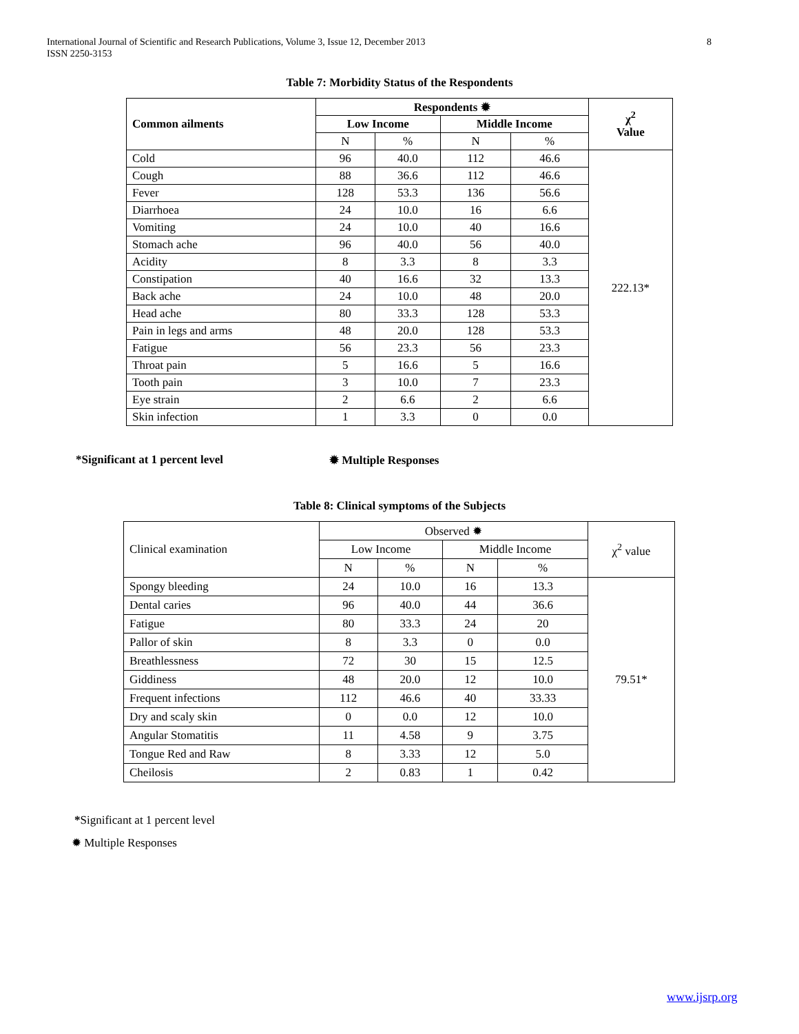International Journal of Scientific and Research Publications, Volume 3, Issue 12, December 2013
ISSN 2250-3153
8
Table 7: Morbidity Status of the Respondents
| Common ailments | Respondents ✹ | | | | χ<sup>2</sup> Value |
| --- | --- | --- | --- | --- | --- |
| | Low Income | | Middle Income | | |
| | N | % | N | % | |
| Cold | 96 | 40.0 | 112 | 46.6 | 222.13* |
| Cough | 88 | 36.6 | 112 | 46.6 | |
| Fever | 128 | 53.3 | 136 | 56.6 | |
| Diarrhoea | 24 | 10.0 | 16 | 6.6 | |
| Vomiting | 24 | 10.0 | 40 | 16.6 | |
| Stomach ache | 96 | 40.0 | 56 | 40.0 | |
| Acidity | 8 | 3.3 | 8 | 3.3 | |
| Constipation | 40 | 16.6 | 32 | 13.3 | |
| Back ache | 24 | 10.0 | 48 | 20.0 | |
| Head ache | 80 | 33.3 | 128 | 53.3 | |
| Pain in legs and arms | 48 | 20.0 | 128 | 53.3 | |
| Fatigue | 56 | 23.3 | 56 | 23.3 | |
| Throat pain | 5 | 16.6 | 5 | 16.6 | |
| Tooth pain | 3 | 10.0 | 7 | 23.3 | |
| Eye strain | 2 | 6.6 | 2 | 6.6 | |
| Skin infection | 1 | 3.3 | 0 | 0.0 | |
*Significant at 1 percent level
✹ Multiple Responses
Table 8: Clinical symptoms of the Subjects
| Clinical examination | Observed ✹ | | | | χ<sup>2</sup> value |
| | Low Income | | Middle Income | | |
| | N | % | N | % | |
| Spongy bleeding | 24 | 10.0 | 16 | 13.3 | 79.51* |
| Dental caries | 96 | 40.0 | 44 | 36.6 | |
| Fatigue | 80 | 33.3 | 24 | 20 | |
| Pallor of skin | 8 | 3.3 | 0 | 0.0 | |
| Breathlessness | 72 | 30 | 15 | 12.5 | |
| Giddiness | 48 | 20.0 | 12 | 10.0 | |
| Frequent infections | 112 | 46.6 | 40 | 33.33 | |
| Dry and scaly skin | 0 | 0.0 | 12 | 10.0 | |
| Angular Stomatitis | 11 | 4.58 | 9 | 3.75 | |
| Tongue Red and Raw | 8 | 3.33 | 12 | 5.0 | |
| Cheilosis | 2 | 0.83 | 1 | 0.42 | |
*Significant at 1 percent level
✹ Multiple Responses
www.ijsrp.org